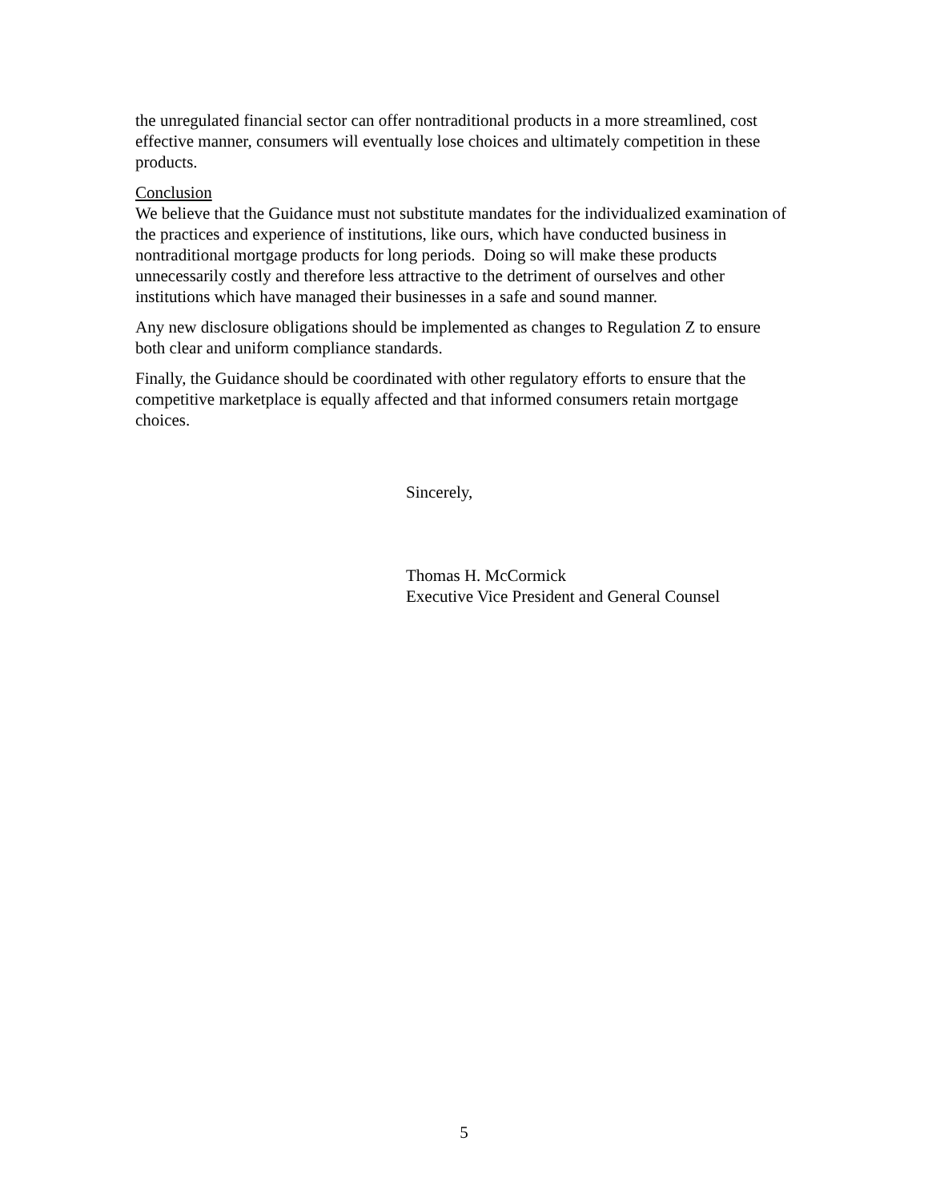the unregulated financial sector can offer nontraditional products in a more streamlined, cost effective manner, consumers will eventually lose choices and ultimately competition in these products.
Conclusion
We believe that the Guidance must not substitute mandates for the individualized examination of the practices and experience of institutions, like ours, which have conducted business in nontraditional mortgage products for long periods. Doing so will make these products unnecessarily costly and therefore less attractive to the detriment of ourselves and other institutions which have managed their businesses in a safe and sound manner.
Any new disclosure obligations should be implemented as changes to Regulation Z to ensure both clear and uniform compliance standards.
Finally, the Guidance should be coordinated with other regulatory efforts to ensure that the competitive marketplace is equally affected and that informed consumers retain mortgage choices.
Sincerely,
Thomas H. McCormick
Executive Vice President and General Counsel
5